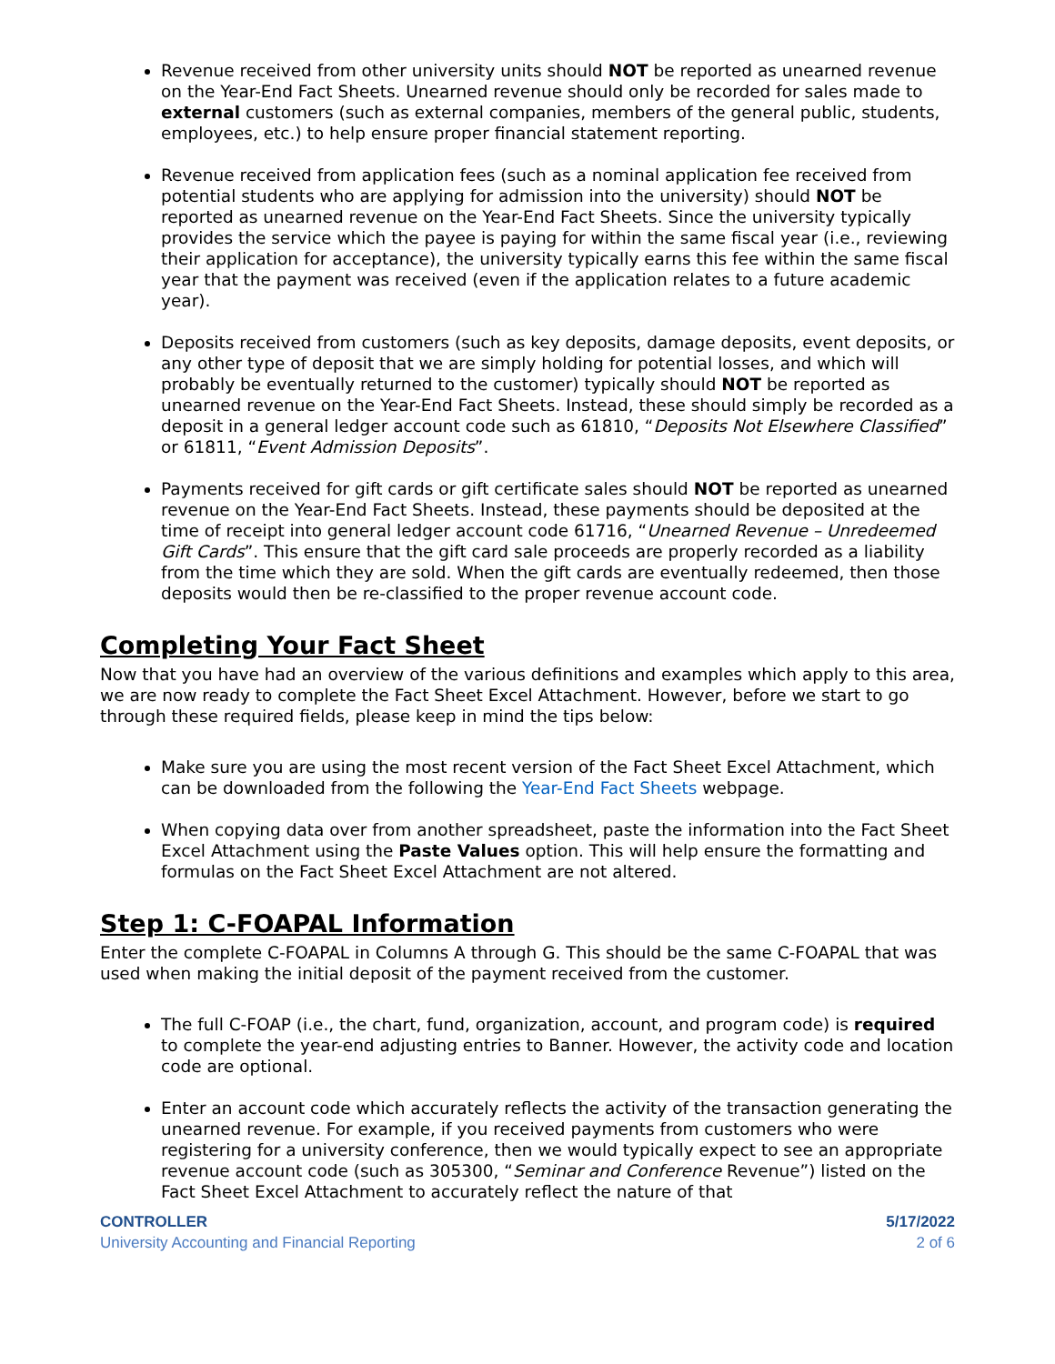Revenue received from other university units should NOT be reported as unearned revenue on the Year-End Fact Sheets. Unearned revenue should only be recorded for sales made to external customers (such as external companies, members of the general public, students, employees, etc.) to help ensure proper financial statement reporting.
Revenue received from application fees (such as a nominal application fee received from potential students who are applying for admission into the university) should NOT be reported as unearned revenue on the Year-End Fact Sheets. Since the university typically provides the service which the payee is paying for within the same fiscal year (i.e., reviewing their application for acceptance), the university typically earns this fee within the same fiscal year that the payment was received (even if the application relates to a future academic year).
Deposits received from customers (such as key deposits, damage deposits, event deposits, or any other type of deposit that we are simply holding for potential losses, and which will probably be eventually returned to the customer) typically should NOT be reported as unearned revenue on the Year-End Fact Sheets. Instead, these should simply be recorded as a deposit in a general ledger account code such as 61810, “Deposits Not Elsewhere Classified” or 61811, “Event Admission Deposits”.
Payments received for gift cards or gift certificate sales should NOT be reported as unearned revenue on the Year-End Fact Sheets. Instead, these payments should be deposited at the time of receipt into general ledger account code 61716, “Unearned Revenue – Unredeemed Gift Cards”. This ensure that the gift card sale proceeds are properly recorded as a liability from the time which they are sold. When the gift cards are eventually redeemed, then those deposits would then be re-classified to the proper revenue account code.
Completing Your Fact Sheet
Now that you have had an overview of the various definitions and examples which apply to this area, we are now ready to complete the Fact Sheet Excel Attachment. However, before we start to go through these required fields, please keep in mind the tips below:
Make sure you are using the most recent version of the Fact Sheet Excel Attachment, which can be downloaded from the following the Year-End Fact Sheets webpage.
When copying data over from another spreadsheet, paste the information into the Fact Sheet Excel Attachment using the Paste Values option. This will help ensure the formatting and formulas on the Fact Sheet Excel Attachment are not altered.
Step 1: C-FOAPAL Information
Enter the complete C-FOAPAL in Columns A through G. This should be the same C-FOAPAL that was used when making the initial deposit of the payment received from the customer.
The full C-FOAP (i.e., the chart, fund, organization, account, and program code) is required to complete the year-end adjusting entries to Banner. However, the activity code and location code are optional.
Enter an account code which accurately reflects the activity of the transaction generating the unearned revenue. For example, if you received payments from customers who were registering for a university conference, then we would typically expect to see an appropriate revenue account code (such as 305300, “Seminar and Conference Revenue”) listed on the Fact Sheet Excel Attachment to accurately reflect the nature of that
CONTROLLER
University Accounting and Financial Reporting
5/17/2022
2 of 6